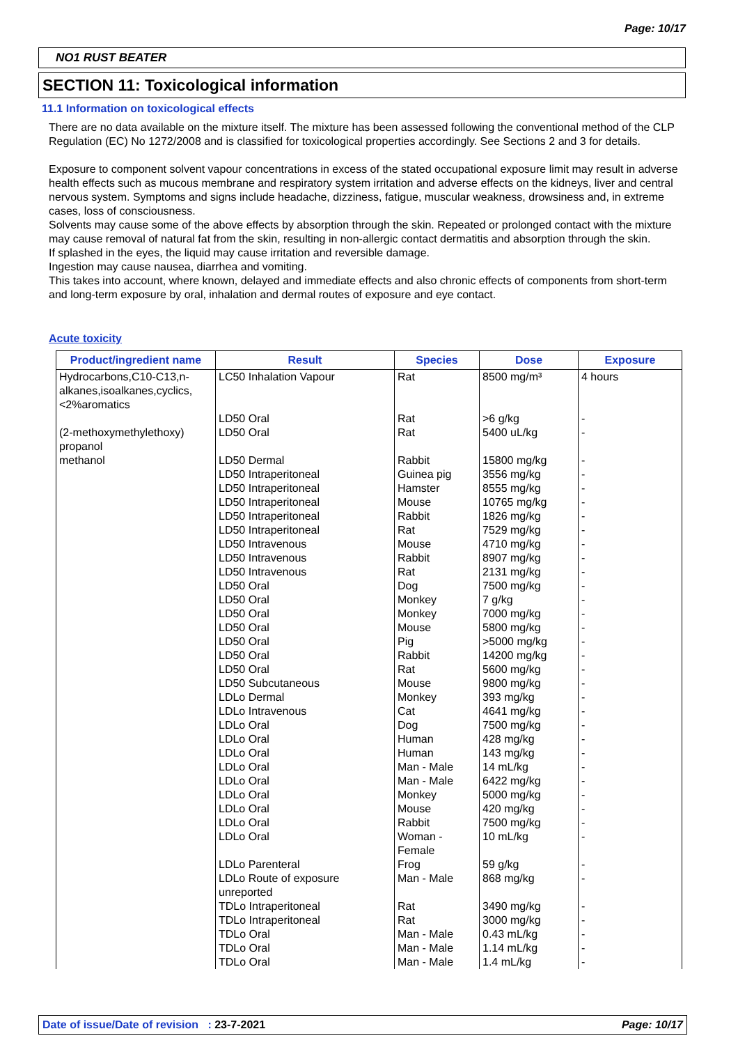Page: 10/17
NO1 RUST BEATER
SECTION 11: Toxicological information
11.1 Information on toxicological effects
There are no data available on the mixture itself. The mixture has been assessed following the conventional method of the CLP Regulation (EC) No 1272/2008 and is classified for toxicological properties accordingly. See Sections 2 and 3 for details.
Exposure to component solvent vapour concentrations in excess of the stated occupational exposure limit may result in adverse health effects such as mucous membrane and respiratory system irritation and adverse effects on the kidneys, liver and central nervous system. Symptoms and signs include headache, dizziness, fatigue, muscular weakness, drowsiness and, in extreme cases, loss of consciousness.
Solvents may cause some of the above effects by absorption through the skin. Repeated or prolonged contact with the mixture may cause removal of natural fat from the skin, resulting in non-allergic contact dermatitis and absorption through the skin.
If splashed in the eyes, the liquid may cause irritation and reversible damage.
Ingestion may cause nausea, diarrhea and vomiting.
This takes into account, where known, delayed and immediate effects and also chronic effects of components from short-term and long-term exposure by oral, inhalation and dermal routes of exposure and eye contact.
Acute toxicity
| Product/ingredient name | Result | Species | Dose | Exposure |
| --- | --- | --- | --- | --- |
| Hydrocarbons,C10-C13,n-alkanes,isoalkanes,cyclics, <2%aromatics | LC50 Inhalation Vapour | Rat | 8500 mg/m³ | 4 hours |
| | LD50 Oral | Rat | >6 g/kg | - |
| (2-methoxymethylethoxy) propanol | LD50 Oral | Rat | 5400 uL/kg | - |
| methanol | LD50 Dermal | Rabbit | 15800 mg/kg | - |
| | LD50 Intraperitoneal | Guinea pig | 3556 mg/kg | - |
| | LD50 Intraperitoneal | Hamster | 8555 mg/kg | - |
| | LD50 Intraperitoneal | Mouse | 10765 mg/kg | - |
| | LD50 Intraperitoneal | Rabbit | 1826 mg/kg | - |
| | LD50 Intraperitoneal | Rat | 7529 mg/kg | - |
| | LD50 Intravenous | Mouse | 4710 mg/kg | - |
| | LD50 Intravenous | Rabbit | 8907 mg/kg | - |
| | LD50 Intravenous | Rat | 2131 mg/kg | - |
| | LD50 Oral | Dog | 7500 mg/kg | - |
| | LD50 Oral | Monkey | 7 g/kg | - |
| | LD50 Oral | Monkey | 7000 mg/kg | - |
| | LD50 Oral | Mouse | 5800 mg/kg | - |
| | LD50 Oral | Pig | >5000 mg/kg | - |
| | LD50 Oral | Rabbit | 14200 mg/kg | - |
| | LD50 Oral | Rat | 5600 mg/kg | - |
| | LD50 Subcutaneous | Mouse | 9800 mg/kg | - |
| | LDLo Dermal | Monkey | 393 mg/kg | - |
| | LDLo Intravenous | Cat | 4641 mg/kg | - |
| | LDLo Oral | Dog | 7500 mg/kg | - |
| | LDLo Oral | Human | 428 mg/kg | - |
| | LDLo Oral | Human | 143 mg/kg | - |
| | LDLo Oral | Man - Male | 14 mL/kg | - |
| | LDLo Oral | Man - Male | 6422 mg/kg | - |
| | LDLo Oral | Monkey | 5000 mg/kg | - |
| | LDLo Oral | Mouse | 420 mg/kg | - |
| | LDLo Oral | Rabbit | 7500 mg/kg | - |
| | LDLo Oral | Woman - Female | 10 mL/kg | - |
| | LDLo Parenteral | Frog | 59 g/kg | - |
| | LDLo Route of exposure unreported | Man - Male | 868 mg/kg | - |
| | TDLo Intraperitoneal | Rat | 3490 mg/kg | - |
| | TDLo Intraperitoneal | Rat | 3000 mg/kg | - |
| | TDLo Oral | Man - Male | 0.43 mL/kg | - |
| | TDLo Oral | Man - Male | 1.14 mL/kg | - |
| | TDLo Oral | Man - Male | 1.4 mL/kg | - |
Date of issue/Date of revision : 23-7-2021 Page: 10/17